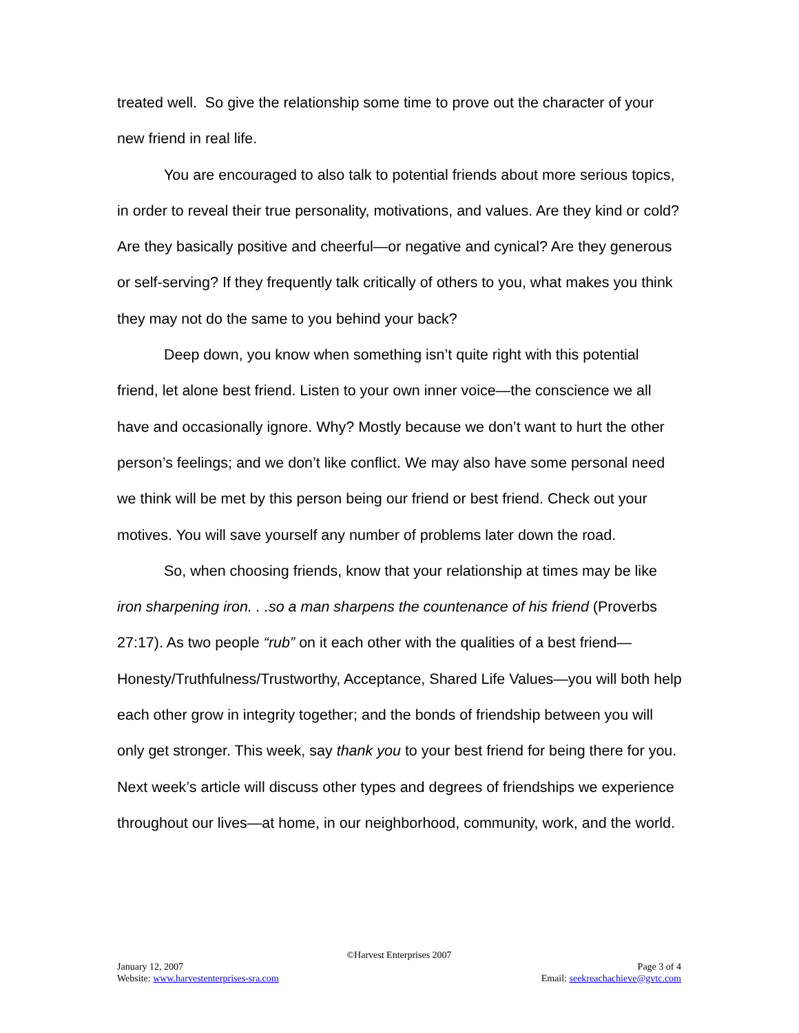treated well. So give the relationship some time to prove out the character of your new friend in real life.
You are encouraged to also talk to potential friends about more serious topics, in order to reveal their true personality, motivations, and values. Are they kind or cold? Are they basically positive and cheerful—or negative and cynical? Are they generous or self-serving? If they frequently talk critically of others to you, what makes you think they may not do the same to you behind your back?
Deep down, you know when something isn’t quite right with this potential friend, let alone best friend. Listen to your own inner voice—the conscience we all have and occasionally ignore. Why? Mostly because we don’t want to hurt the other person’s feelings; and we don’t like conflict. We may also have some personal need we think will be met by this person being our friend or best friend. Check out your motives. You will save yourself any number of problems later down the road.
So, when choosing friends, know that your relationship at times may be like iron sharpening iron. . .so a man sharpens the countenance of his friend (Proverbs 27:17). As two people “rub” on it each other with the qualities of a best friend—Honesty/Truthfulness/Trustworthy, Acceptance, Shared Life Values—you will both help each other grow in integrity together; and the bonds of friendship between you will only get stronger. This week, say thank you to your best friend for being there for you. Next week’s article will discuss other types and degrees of friendships we experience throughout our lives—at home, in our neighborhood, community, work, and the world.
©Harvest Enterprises 2007
January 12, 2007 Page 3 of 4
Website: www.harvestenterprises-sra.com Email: seekreachachieve@gvtc.com